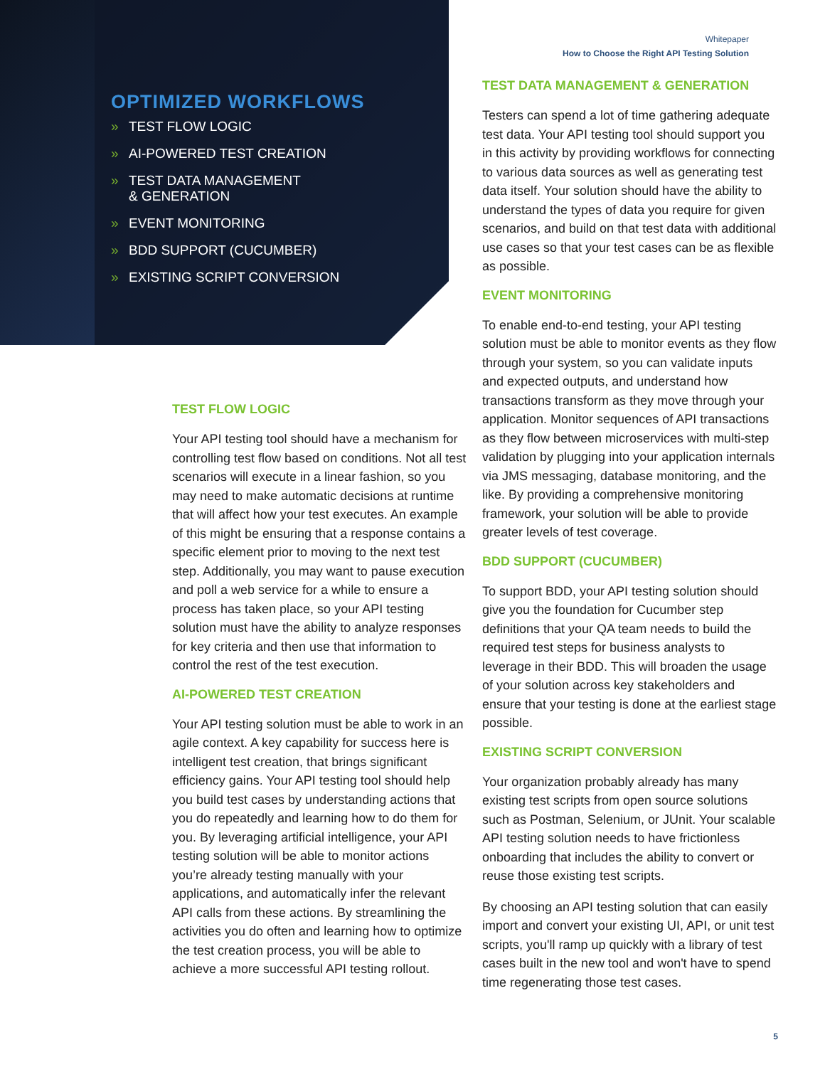OPTIMIZED WORKFLOWS
» TEST FLOW LOGIC
» AI-POWERED TEST CREATION
» TEST DATA MANAGEMENT
& GENERATION
» EVENT MONITORING
» BDD SUPPORT (CUCUMBER)
» EXISTING SCRIPT CONVERSION
TEST FLOW LOGIC
Your API testing tool should have a mechanism for controlling test flow based on conditions. Not all test scenarios will execute in a linear fashion, so you may need to make automatic decisions at runtime that will affect how your test executes. An example of this might be ensuring that a response contains a specific element prior to moving to the next test step. Additionally, you may want to pause execution and poll a web service for a while to ensure a process has taken place, so your API testing solution must have the ability to analyze responses for key criteria and then use that information to control the rest of the test execution.
AI-POWERED TEST CREATION
Your API testing solution must be able to work in an agile context. A key capability for success here is intelligent test creation, that brings significant efficiency gains. Your API testing tool should help you build test cases by understanding actions that you do repeatedly and learning how to do them for you. By leveraging artificial intelligence, your API testing solution will be able to monitor actions you’re already testing manually with your applications, and automatically infer the relevant API calls from these actions. By streamlining the activities you do often and learning how to optimize the test creation process, you will be able to achieve a more successful API testing rollout.
Whitepaper
How to Choose the Right API Testing Solution
TEST DATA MANAGEMENT & GENERATION
Testers can spend a lot of time gathering adequate test data. Your API testing tool should support you in this activity by providing workflows for connecting to various data sources as well as generating test data itself. Your solution should have the ability to understand the types of data you require for given scenarios, and build on that test data with additional use cases so that your test cases can be as flexible as possible.
EVENT MONITORING
To enable end-to-end testing, your API testing solution must be able to monitor events as they flow through your system, so you can validate inputs and expected outputs, and understand how transactions transform as they move through your application. Monitor sequences of API transactions as they flow between microservices with multi-step validation by plugging into your application internals via JMS messaging, database monitoring, and the like. By providing a comprehensive monitoring framework, your solution will be able to provide greater levels of test coverage.
BDD SUPPORT (CUCUMBER)
To support BDD, your API testing solution should give you the foundation for Cucumber step definitions that your QA team needs to build the required test steps for business analysts to leverage in their BDD. This will broaden the usage of your solution across key stakeholders and ensure that your testing is done at the earliest stage possible.
EXISTING SCRIPT CONVERSION
Your organization probably already has many existing test scripts from open source solutions such as Postman, Selenium, or JUnit. Your scalable API testing solution needs to have frictionless onboarding that includes the ability to convert or reuse those existing test scripts.
By choosing an API testing solution that can easily import and convert your existing UI, API, or unit test scripts, you'll ramp up quickly with a library of test cases built in the new tool and won't have to spend time regenerating those test cases.
5